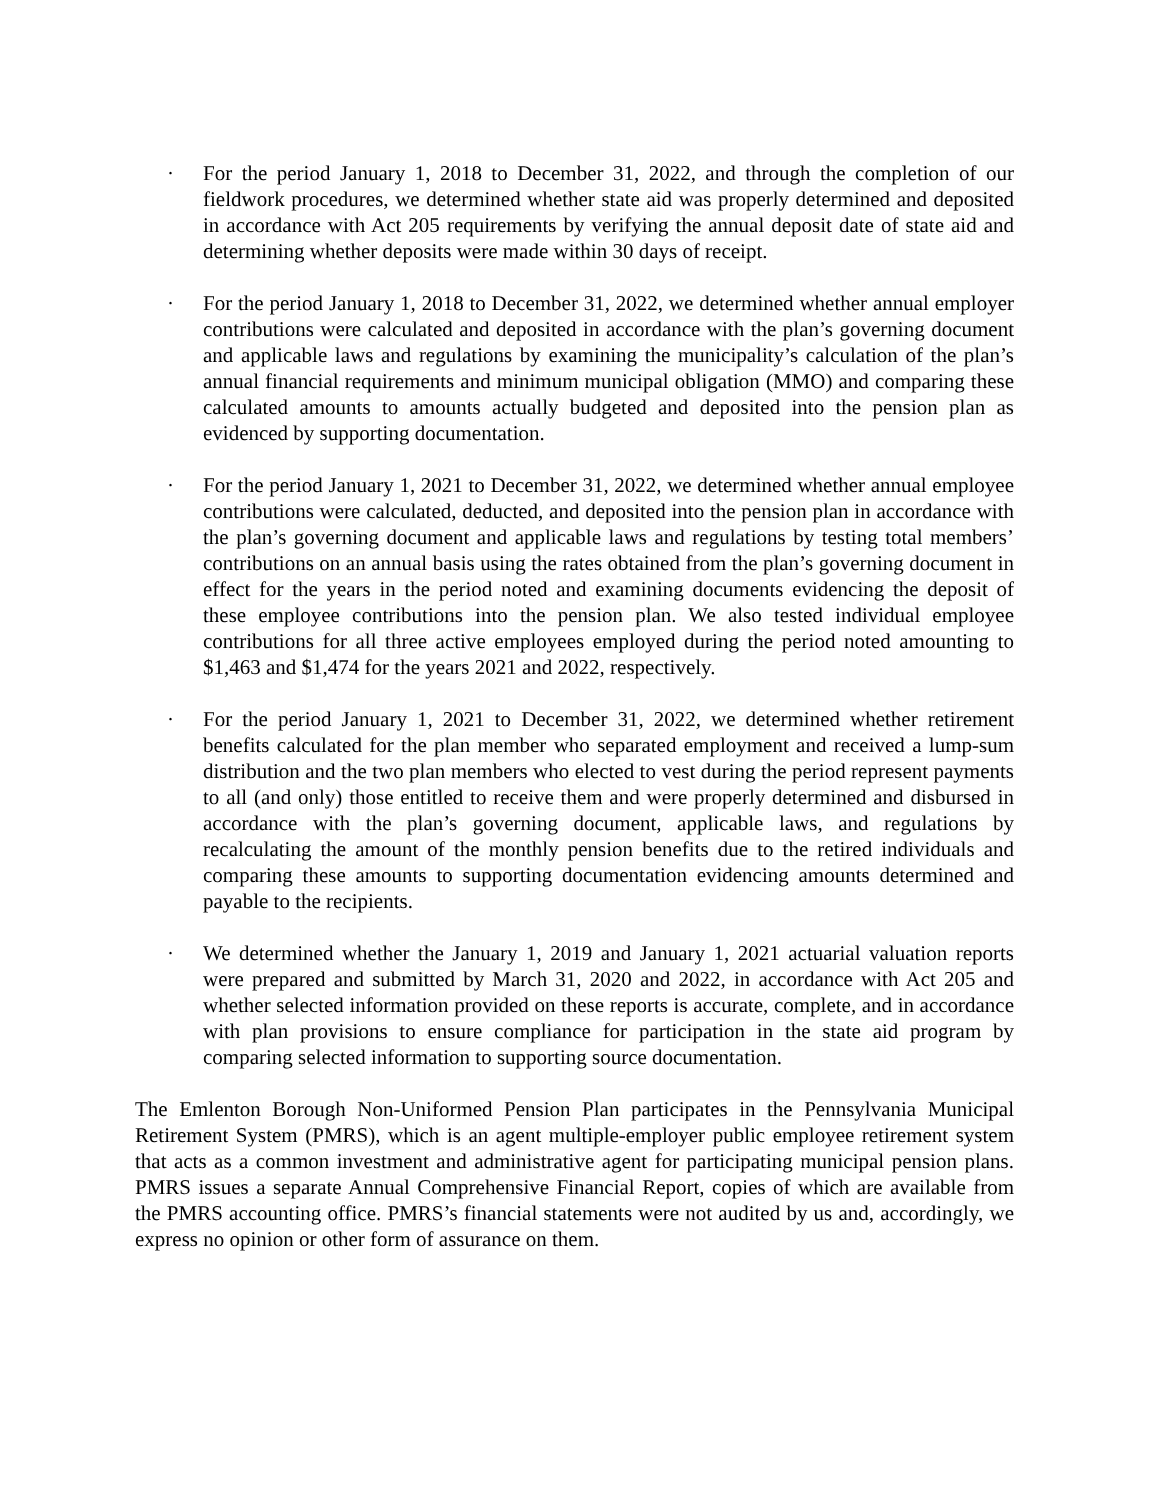· For the period January 1, 2018 to December 31, 2022, and through the completion of our fieldwork procedures, we determined whether state aid was properly determined and deposited in accordance with Act 205 requirements by verifying the annual deposit date of state aid and determining whether deposits were made within 30 days of receipt.
· For the period January 1, 2018 to December 31, 2022, we determined whether annual employer contributions were calculated and deposited in accordance with the plan’s governing document and applicable laws and regulations by examining the municipality’s calculation of the plan’s annual financial requirements and minimum municipal obligation (MMO) and comparing these calculated amounts to amounts actually budgeted and deposited into the pension plan as evidenced by supporting documentation.
· For the period January 1, 2021 to December 31, 2022, we determined whether annual employee contributions were calculated, deducted, and deposited into the pension plan in accordance with the plan’s governing document and applicable laws and regulations by testing total members’ contributions on an annual basis using the rates obtained from the plan’s governing document in effect for the years in the period noted and examining documents evidencing the deposit of these employee contributions into the pension plan. We also tested individual employee contributions for all three active employees employed during the period noted amounting to $1,463 and $1,474 for the years 2021 and 2022, respectively.
· For the period January 1, 2021 to December 31, 2022, we determined whether retirement benefits calculated for the plan member who separated employment and received a lump-sum distribution and the two plan members who elected to vest during the period represent payments to all (and only) those entitled to receive them and were properly determined and disbursed in accordance with the plan’s governing document, applicable laws, and regulations by recalculating the amount of the monthly pension benefits due to the retired individuals and comparing these amounts to supporting documentation evidencing amounts determined and payable to the recipients.
· We determined whether the January 1, 2019 and January 1, 2021 actuarial valuation reports were prepared and submitted by March 31, 2020 and 2022, in accordance with Act 205 and whether selected information provided on these reports is accurate, complete, and in accordance with plan provisions to ensure compliance for participation in the state aid program by comparing selected information to supporting source documentation.
The Emlenton Borough Non-Uniformed Pension Plan participates in the Pennsylvania Municipal Retirement System (PMRS), which is an agent multiple-employer public employee retirement system that acts as a common investment and administrative agent for participating municipal pension plans. PMRS issues a separate Annual Comprehensive Financial Report, copies of which are available from the PMRS accounting office. PMRS’s financial statements were not audited by us and, accordingly, we express no opinion or other form of assurance on them.